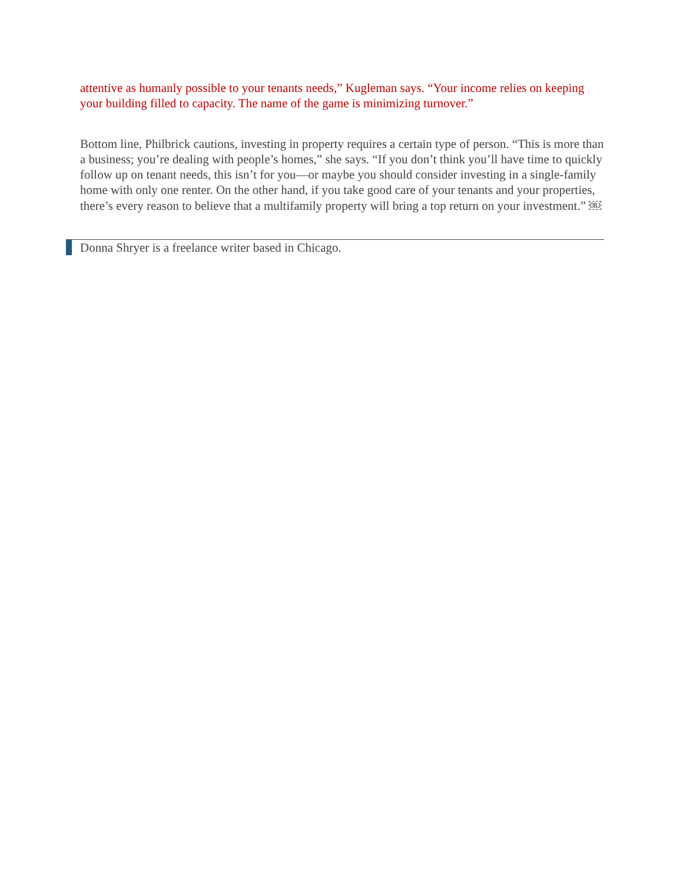attentive as humanly possible to your tenants needs,” Kugleman says. “Your income relies on keeping your building filled to capacity. The name of the game is minimizing turnover.”
Bottom line, Philbrick cautions, investing in property requires a certain type of person. “This is more than a business; you’re dealing with people’s homes,” she says. “If you don’t think you’ll have time to quickly follow up on tenant needs, this isn’t for you—or maybe you should consider investing in a single-family home with only one renter. On the other hand, if you take good care of your tenants and your properties, there’s every reason to believe that a multifamily property will bring a top return on your investment.” ￼
Donna Shryer is a freelance writer based in Chicago.